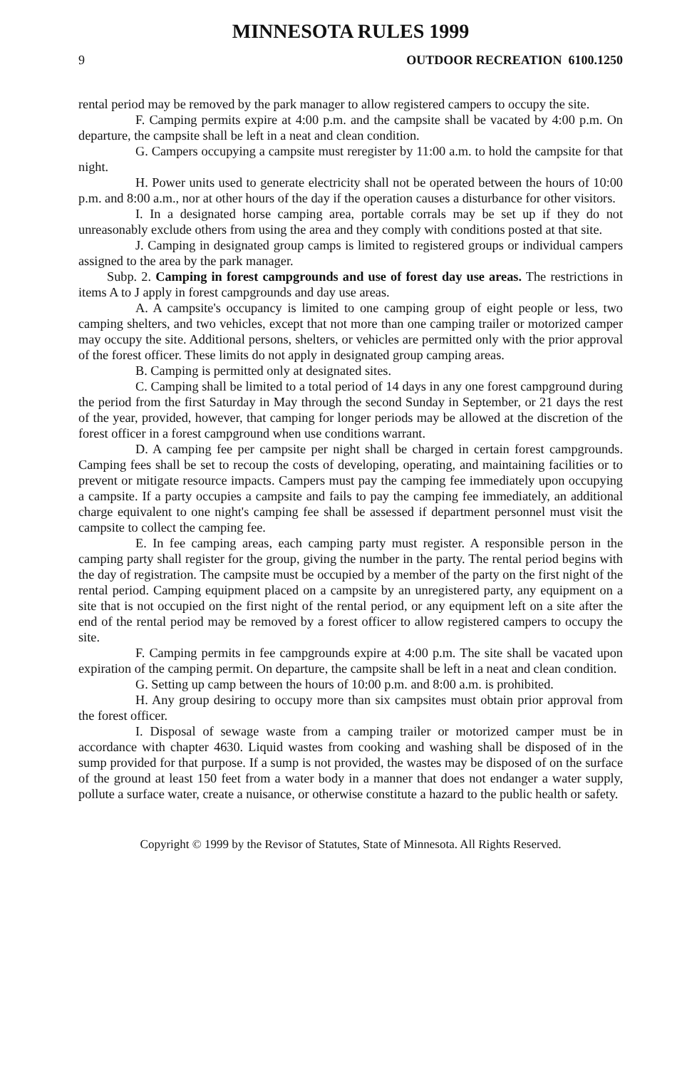MINNESOTA RULES 1999
9 OUTDOOR RECREATION 6100.1250
rental period may be removed by the park manager to allow registered campers to occupy the site.
F. Camping permits expire at 4:00 p.m. and the campsite shall be vacated by 4:00 p.m. On departure, the campsite shall be left in a neat and clean condition.
G. Campers occupying a campsite must reregister by 11:00 a.m. to hold the campsite for that night.
H. Power units used to generate electricity shall not be operated between the hours of 10:00 p.m. and 8:00 a.m., nor at other hours of the day if the operation causes a disturbance for other visitors.
I. In a designated horse camping area, portable corrals may be set up if they do not unreasonably exclude others from using the area and they comply with conditions posted at that site.
J. Camping in designated group camps is limited to registered groups or individual campers assigned to the area by the park manager.
Subp. 2. Camping in forest campgrounds and use of forest day use areas. The restrictions in items A to J apply in forest campgrounds and day use areas.
A. A campsite's occupancy is limited to one camping group of eight people or less, two camping shelters, and two vehicles, except that not more than one camping trailer or motorized camper may occupy the site. Additional persons, shelters, or vehicles are permitted only with the prior approval of the forest officer. These limits do not apply in designated group camping areas.
B. Camping is permitted only at designated sites.
C. Camping shall be limited to a total period of 14 days in any one forest campground during the period from the first Saturday in May through the second Sunday in September, or 21 days the rest of the year, provided, however, that camping for longer periods may be allowed at the discretion of the forest officer in a forest campground when use conditions warrant.
D. A camping fee per campsite per night shall be charged in certain forest campgrounds. Camping fees shall be set to recoup the costs of developing, operating, and maintaining facilities or to prevent or mitigate resource impacts. Campers must pay the camping fee immediately upon occupying a campsite. If a party occupies a campsite and fails to pay the camping fee immediately, an additional charge equivalent to one night's camping fee shall be assessed if department personnel must visit the campsite to collect the camping fee.
E. In fee camping areas, each camping party must register. A responsible person in the camping party shall register for the group, giving the number in the party. The rental period begins with the day of registration. The campsite must be occupied by a member of the party on the first night of the rental period. Camping equipment placed on a campsite by an unregistered party, any equipment on a site that is not occupied on the first night of the rental period, or any equipment left on a site after the end of the rental period may be removed by a forest officer to allow registered campers to occupy the site.
F. Camping permits in fee campgrounds expire at 4:00 p.m. The site shall be vacated upon expiration of the camping permit. On departure, the campsite shall be left in a neat and clean condition.
G. Setting up camp between the hours of 10:00 p.m. and 8:00 a.m. is prohibited.
H. Any group desiring to occupy more than six campsites must obtain prior approval from the forest officer.
I. Disposal of sewage waste from a camping trailer or motorized camper must be in accordance with chapter 4630. Liquid wastes from cooking and washing shall be disposed of in the sump provided for that purpose. If a sump is not provided, the wastes may be disposed of on the surface of the ground at least 150 feet from a water body in a manner that does not endanger a water supply, pollute a surface water, create a nuisance, or otherwise constitute a hazard to the public health or safety.
Copyright © 1999 by the Revisor of Statutes, State of Minnesota. All Rights Reserved.